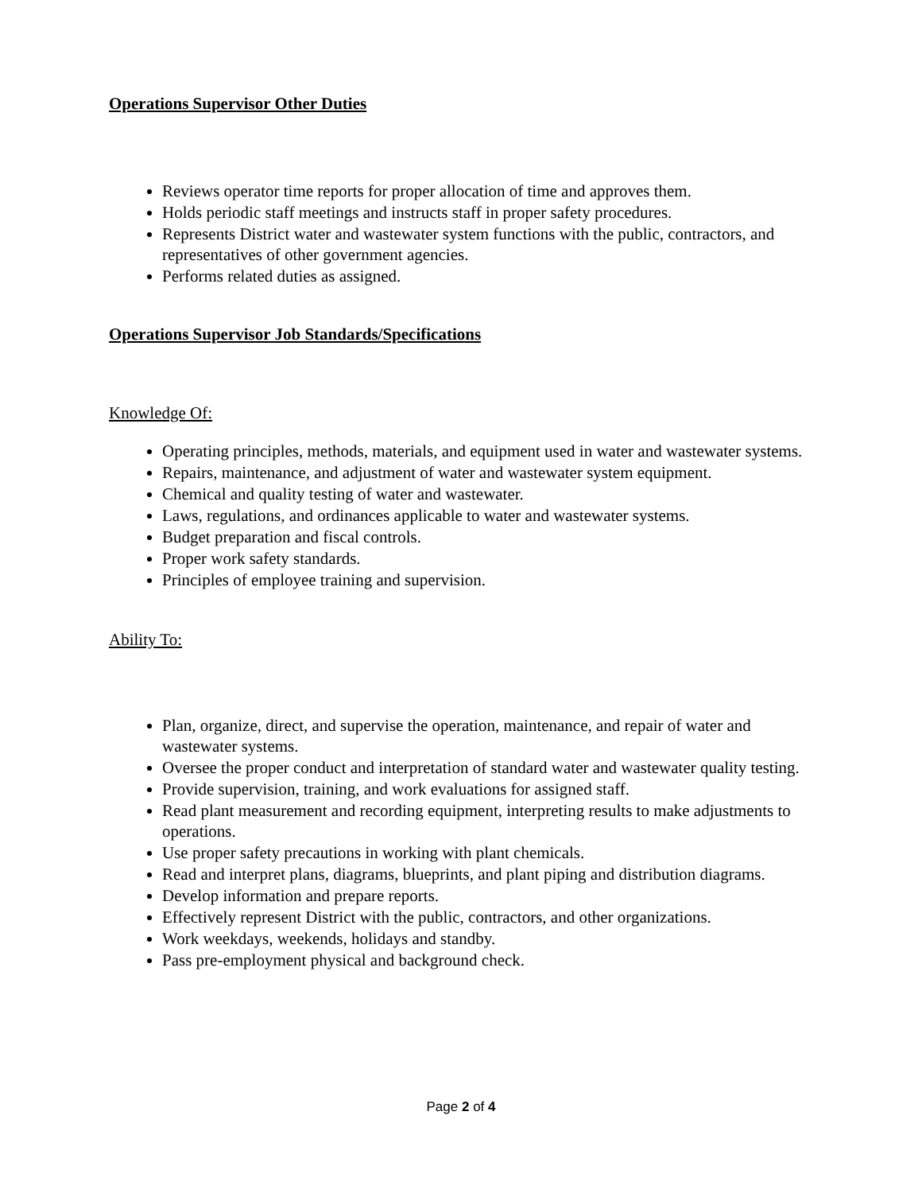Operations Supervisor Other Duties
Reviews operator time reports for proper allocation of time and approves them.
Holds periodic staff meetings and instructs staff in proper safety procedures.
Represents District water and wastewater system functions with the public, contractors, and representatives of other government agencies.
Performs related duties as assigned.
Operations Supervisor Job Standards/Specifications
Knowledge Of:
Operating principles, methods, materials, and equipment used in water and wastewater systems.
Repairs, maintenance, and adjustment of water and wastewater system equipment.
Chemical and quality testing of water and wastewater.
Laws, regulations, and ordinances applicable to water and wastewater systems.
Budget preparation and fiscal controls.
Proper work safety standards.
Principles of employee training and supervision.
Ability To:
Plan, organize, direct, and supervise the operation, maintenance, and repair of water and wastewater systems.
Oversee the proper conduct and interpretation of standard water and wastewater quality testing.
Provide supervision, training, and work evaluations for assigned staff.
Read plant measurement and recording equipment, interpreting results to make adjustments to operations.
Use proper safety precautions in working with plant chemicals.
Read and interpret plans, diagrams, blueprints, and plant piping and distribution diagrams.
Develop information and prepare reports.
Effectively represent District with the public, contractors, and other organizations.
Work weekdays, weekends, holidays and standby.
Pass pre-employment physical and background check.
Page 2 of 4